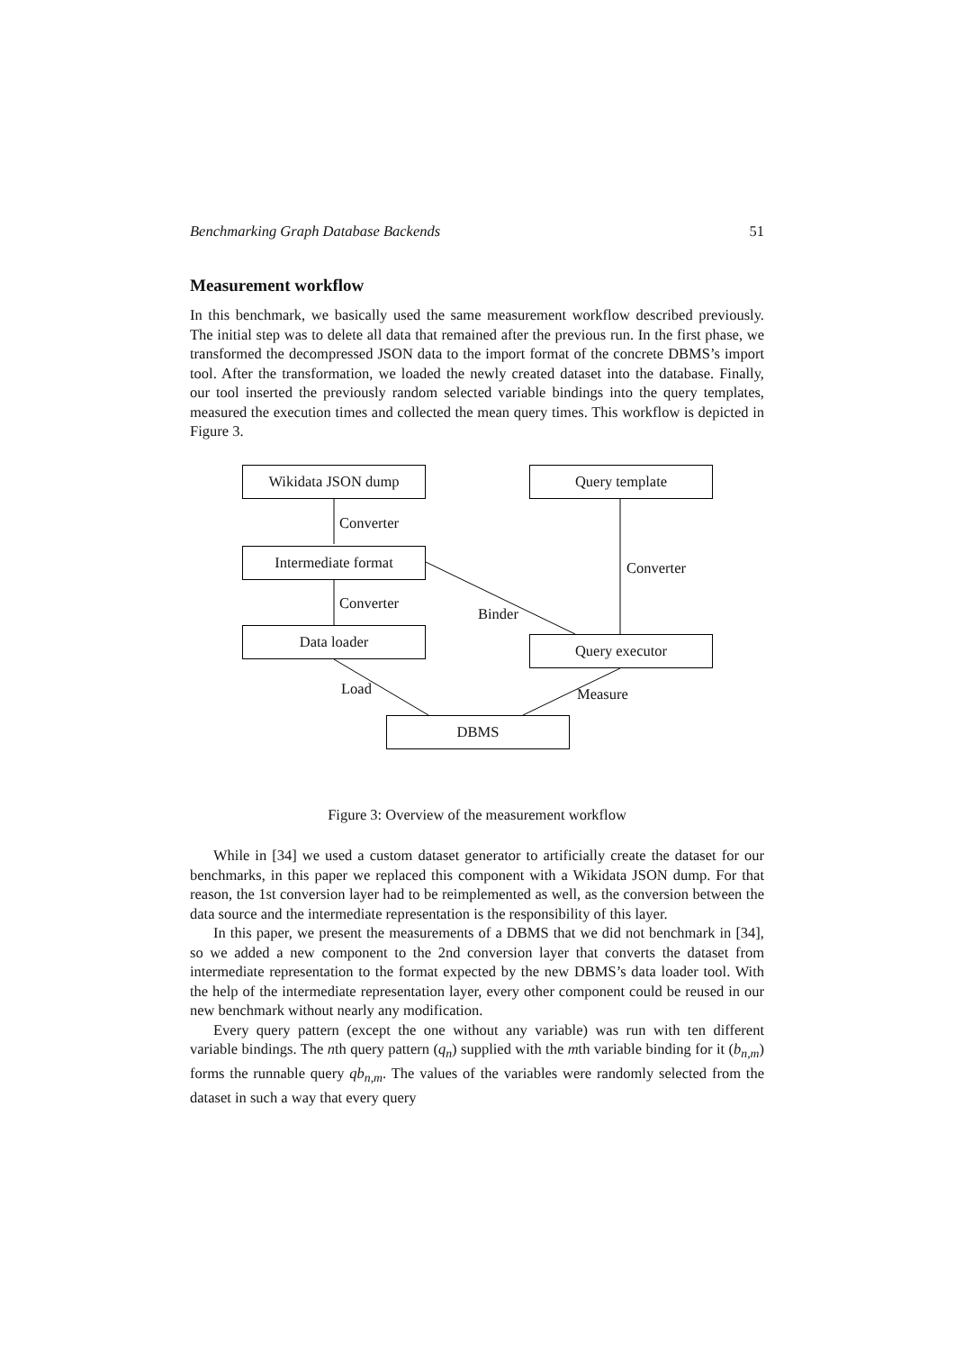Benchmarking Graph Database Backends 51
Measurement workflow
In this benchmark, we basically used the same measurement workflow described previously. The initial step was to delete all data that remained after the previous run. In the first phase, we transformed the decompressed JSON data to the import format of the concrete DBMS’s import tool. After the transformation, we loaded the newly created dataset into the database. Finally, our tool inserted the previously random selected variable bindings into the query templates, measured the execution times and collected the mean query times. This workflow is depicted in Figure 3.
Wikidata JSON dump Query template
Intermediate format
Data loader
Query executor
DBMS
Converter
Converter
Converter
Binder
Load Measure
Figure 3: Overview of the measurement workflow
While in [34] we used a custom dataset generator to artificially create the dataset for our benchmarks, in this paper we replaced this component with a Wikidata JSON dump. For that reason, the 1st conversion layer had to be reimplemented as well, as the conversion between the data source and the intermediate representation is the responsibility of this layer.
In this paper, we present the measurements of a DBMS that we did not benchmark in [34], so we added a new component to the 2nd conversion layer that converts the dataset from intermediate representation to the format expected by the new DBMS’s data loader tool. With the help of the intermediate representation layer, every other component could be reused in our new benchmark without nearly any modification.
Every query pattern (except the one without any variable) was run with ten different variable bindings. The nth query pattern (q<sub>n</sub>) supplied with the mth variable binding for it (b<sub>n,m</sub>) forms the runnable query qb<sub>n,m</sub>. The values of the variables were randomly selected from the dataset in such a way that every query